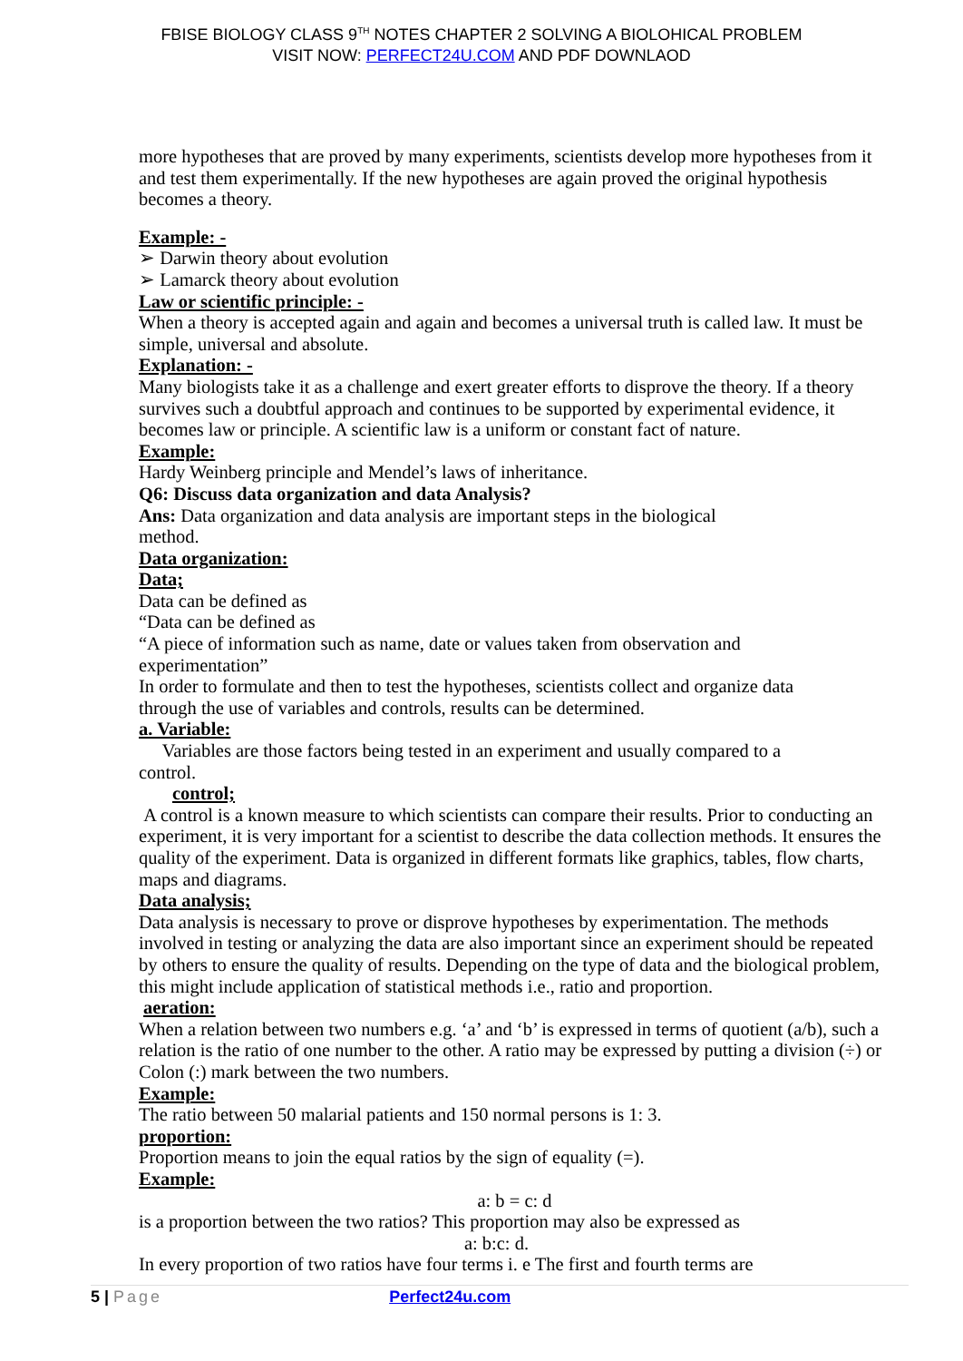FBISE BIOLOGY CLASS 9<sup>TH</sup> NOTES CHAPTER 2 SOLVING A BIOLOHICAL PROBLEM
VISIT NOW: PERFECT24U.COM AND PDF DOWNLAOD
more hypotheses that are proved by many experiments, scientists develop more hypotheses from it and test them experimentally. If the new hypotheses are again proved the original hypothesis becomes a theory.
Example: -
➢ Darwin theory about evolution
➢ Lamarck theory about evolution
Law or scientific principle: -
When a theory is accepted again and again and becomes a universal truth is called law. It must be simple, universal and absolute.
Explanation: -
Many biologists take it as a challenge and exert greater efforts to disprove the theory. If a theory survives such a doubtful approach and continues to be supported by experimental evidence, it becomes law or principle. A scientific law is a uniform or constant fact of nature.
Example:
Hardy Weinberg principle and Mendel’s laws of inheritance.
Q6: Discuss data organization and data Analysis?
Ans: Data organization and data analysis are important steps in the biological
method.
Data organization:
Data;
Data can be defined as
“Data can be defined as
“A piece of information such as name, date or values taken from observation and
experimentation”
In order to formulate and then to test the hypotheses, scientists collect and organize data
through the use of variables and controls, results can be determined.
a. Variable:
Variables are those factors being tested in an experiment and usually compared to a
control.
control;
A control is a known measure to which scientists can compare their results. Prior to conducting an experiment, it is very important for a scientist to describe the data collection methods. It ensures the quality of the experiment. Data is organized in different formats like graphics, tables, flow charts, maps and diagrams.
Data analysis;
Data analysis is necessary to prove or disprove hypotheses by experimentation. The methods involved in testing or analyzing the data are also important since an experiment should be repeated by others to ensure the quality of results. Depending on the type of data and the biological problem, this might include application of statistical methods i.e., ratio and proportion.
aeration:
When a relation between two numbers e.g. ‘a’ and ‘b’ is expressed in terms of quotient (a/b), such a relation is the ratio of one number to the other. A ratio may be expressed by putting a division (÷) or Colon (:) mark between the two numbers.
Example:
The ratio between 50 malarial patients and 150 normal persons is 1: 3.
proportion:
Proportion means to join the equal ratios by the sign of equality (=).
Example:
a: b = c: d
is a proportion between the two ratios? This proportion may also be expressed as
a: b:c: d.
In every proportion of two ratios have four terms i. e The first and fourth terms are
5 | Page Perfect24u.com